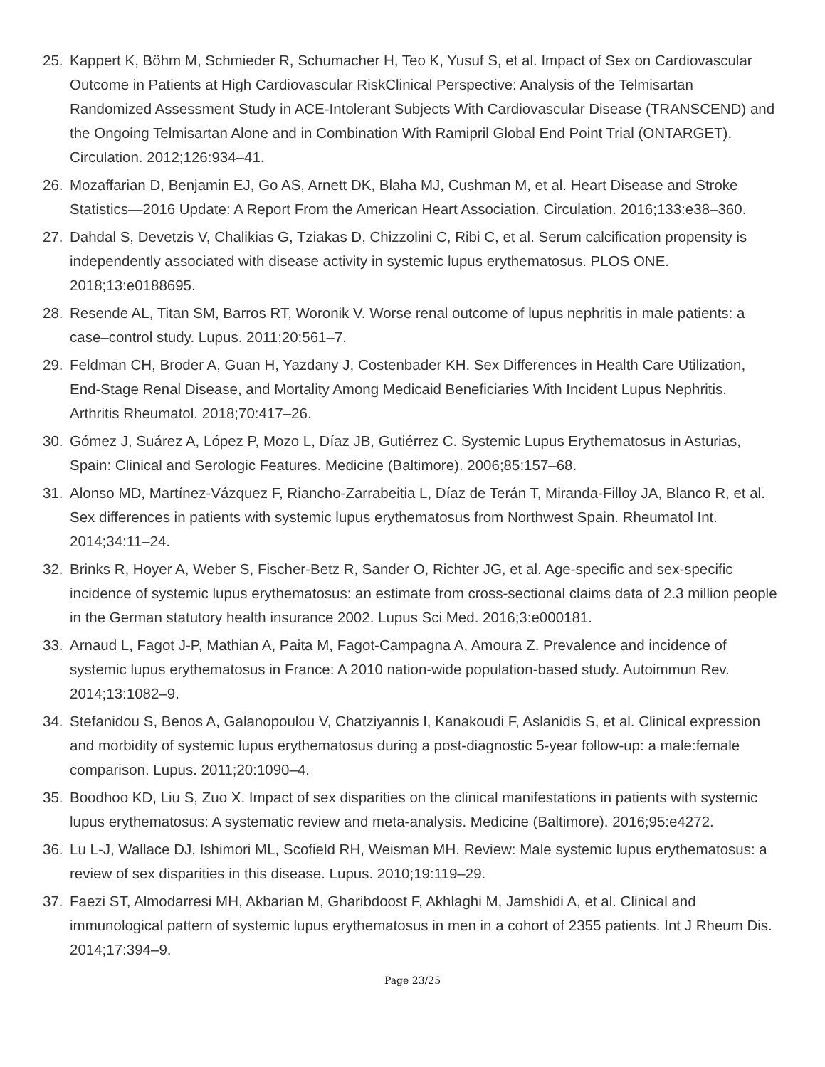25. Kappert K, Böhm M, Schmieder R, Schumacher H, Teo K, Yusuf S, et al. Impact of Sex on Cardiovascular Outcome in Patients at High Cardiovascular RiskClinical Perspective: Analysis of the Telmisartan Randomized Assessment Study in ACE-Intolerant Subjects With Cardiovascular Disease (TRANSCEND) and the Ongoing Telmisartan Alone and in Combination With Ramipril Global End Point Trial (ONTARGET). Circulation. 2012;126:934–41.
26. Mozaffarian D, Benjamin EJ, Go AS, Arnett DK, Blaha MJ, Cushman M, et al. Heart Disease and Stroke Statistics—2016 Update: A Report From the American Heart Association. Circulation. 2016;133:e38–360.
27. Dahdal S, Devetzis V, Chalikias G, Tziakas D, Chizzolini C, Ribi C, et al. Serum calcification propensity is independently associated with disease activity in systemic lupus erythematosus. PLOS ONE. 2018;13:e0188695.
28. Resende AL, Titan SM, Barros RT, Woronik V. Worse renal outcome of lupus nephritis in male patients: a case–control study. Lupus. 2011;20:561–7.
29. Feldman CH, Broder A, Guan H, Yazdany J, Costenbader KH. Sex Differences in Health Care Utilization, End-Stage Renal Disease, and Mortality Among Medicaid Beneficiaries With Incident Lupus Nephritis. Arthritis Rheumatol. 2018;70:417–26.
30. Gómez J, Suárez A, López P, Mozo L, Díaz JB, Gutiérrez C. Systemic Lupus Erythematosus in Asturias, Spain: Clinical and Serologic Features. Medicine (Baltimore). 2006;85:157–68.
31. Alonso MD, Martínez-Vázquez F, Riancho-Zarrabeitia L, Díaz de Terán T, Miranda-Filloy JA, Blanco R, et al. Sex differences in patients with systemic lupus erythematosus from Northwest Spain. Rheumatol Int. 2014;34:11–24.
32. Brinks R, Hoyer A, Weber S, Fischer-Betz R, Sander O, Richter JG, et al. Age-specific and sex-specific incidence of systemic lupus erythematosus: an estimate from cross-sectional claims data of 2.3 million people in the German statutory health insurance 2002. Lupus Sci Med. 2016;3:e000181.
33. Arnaud L, Fagot J-P, Mathian A, Paita M, Fagot-Campagna A, Amoura Z. Prevalence and incidence of systemic lupus erythematosus in France: A 2010 nation-wide population-based study. Autoimmun Rev. 2014;13:1082–9.
34. Stefanidou S, Benos A, Galanopoulou V, Chatziyannis I, Kanakoudi F, Aslanidis S, et al. Clinical expression and morbidity of systemic lupus erythematosus during a post-diagnostic 5-year follow-up: a male:female comparison. Lupus. 2011;20:1090–4.
35. Boodhoo KD, Liu S, Zuo X. Impact of sex disparities on the clinical manifestations in patients with systemic lupus erythematosus: A systematic review and meta-analysis. Medicine (Baltimore). 2016;95:e4272.
36. Lu L-J, Wallace DJ, Ishimori ML, Scofield RH, Weisman MH. Review: Male systemic lupus erythematosus: a review of sex disparities in this disease. Lupus. 2010;19:119–29.
37. Faezi ST, Almodarresi MH, Akbarian M, Gharibdoost F, Akhlaghi M, Jamshidi A, et al. Clinical and immunological pattern of systemic lupus erythematosus in men in a cohort of 2355 patients. Int J Rheum Dis. 2014;17:394–9.
Page 23/25